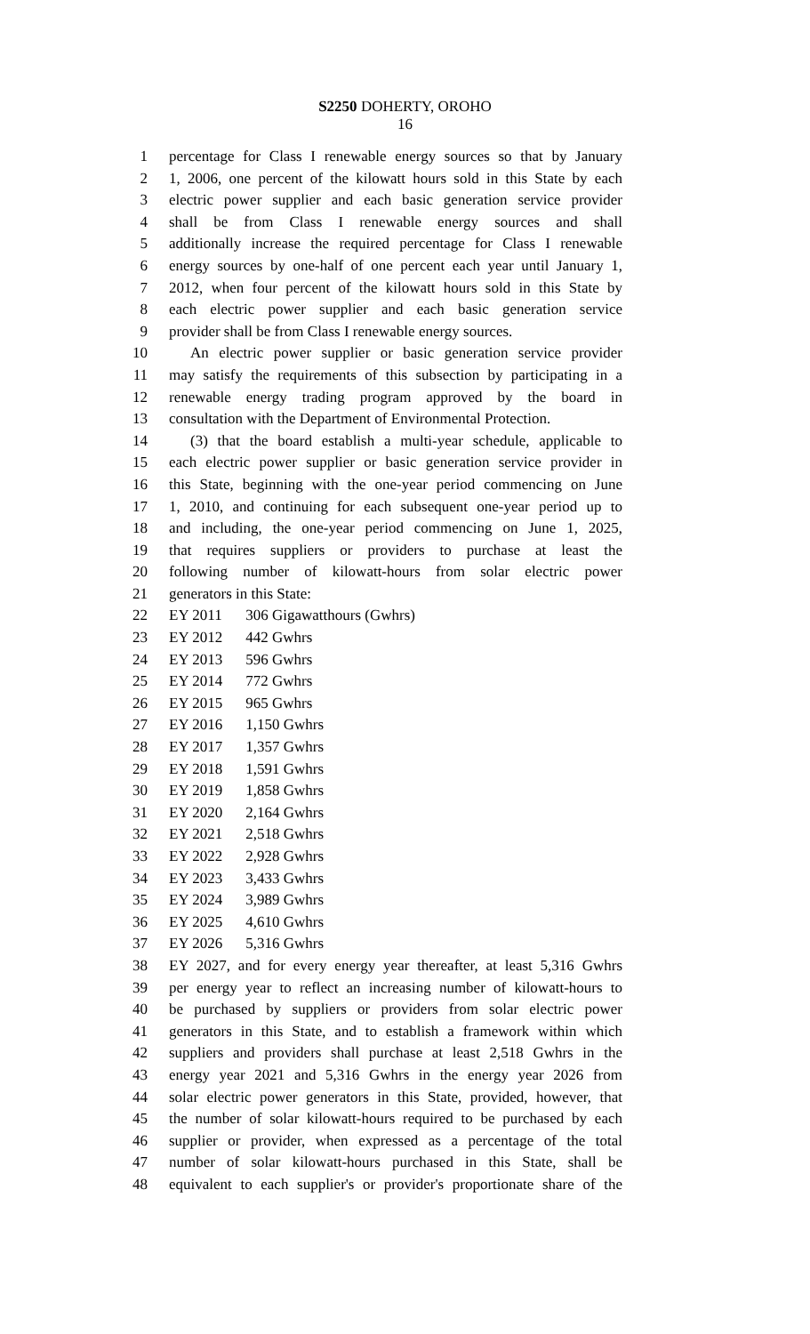S2250 DOHERTY, OROHO
16
1 percentage for Class I renewable energy sources so that by January
2 1, 2006, one percent of the kilowatt hours sold in this State by each
3 electric power supplier and each basic generation service provider
4 shall be from Class I renewable energy sources and shall
5 additionally increase the required percentage for Class I renewable
6 energy sources by one-half of one percent each year until January 1,
7 2012, when four percent of the kilowatt hours sold in this State by
8 each electric power supplier and each basic generation service
9 provider shall be from Class I renewable energy sources.
10 An electric power supplier or basic generation service provider
11 may satisfy the requirements of this subsection by participating in a
12 renewable energy trading program approved by the board in
13 consultation with the Department of Environmental Protection.
14 (3) that the board establish a multi-year schedule, applicable to
15 each electric power supplier or basic generation service provider in
16 this State, beginning with the one-year period commencing on June
17 1, 2010, and continuing for each subsequent one-year period up to
18 and including, the one-year period commencing on June 1, 2025,
19 that requires suppliers or providers to purchase at least the
20 following number of kilowatt-hours from solar electric power
21 generators in this State:
22 EY 2011 306 Gigawatthours (Gwhrs)
23 EY 2012 442 Gwhrs
24 EY 2013 596 Gwhrs
25 EY 2014 772 Gwhrs
26 EY 2015 965 Gwhrs
27 EY 2016 1,150 Gwhrs
28 EY 2017 1,357 Gwhrs
29 EY 2018 1,591 Gwhrs
30 EY 2019 1,858 Gwhrs
31 EY 2020 2,164 Gwhrs
32 EY 2021 2,518 Gwhrs
33 EY 2022 2,928 Gwhrs
34 EY 2023 3,433 Gwhrs
35 EY 2024 3,989 Gwhrs
36 EY 2025 4,610 Gwhrs
37 EY 2026 5,316 Gwhrs
38 EY 2027, and for every energy year thereafter, at least 5,316 Gwhrs
39 per energy year to reflect an increasing number of kilowatt-hours to
40 be purchased by suppliers or providers from solar electric power
41 generators in this State, and to establish a framework within which
42 suppliers and providers shall purchase at least 2,518 Gwhrs in the
43 energy year 2021 and 5,316 Gwhrs in the energy year 2026 from
44 solar electric power generators in this State, provided, however, that
45 the number of solar kilowatt-hours required to be purchased by each
46 supplier or provider, when expressed as a percentage of the total
47 number of solar kilowatt-hours purchased in this State, shall be
48 equivalent to each supplier's or provider's proportionate share of the